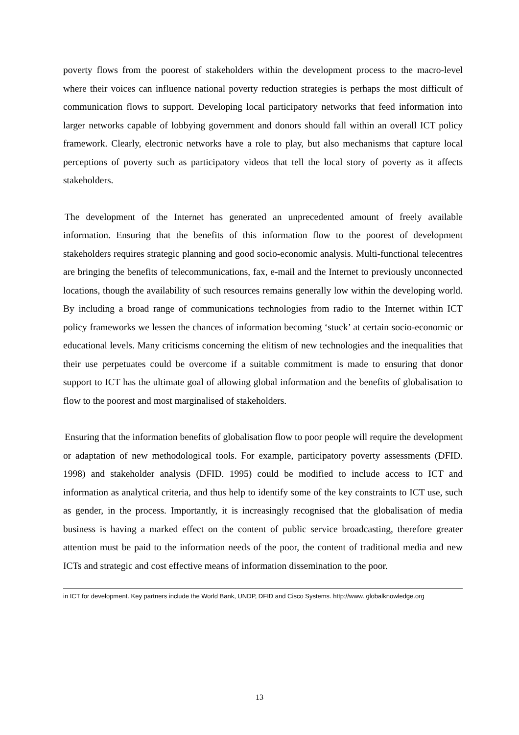poverty flows from the poorest of stakeholders within the development process to the macro-level where their voices can influence national poverty reduction strategies is perhaps the most difficult of communication flows to support. Developing local participatory networks that feed information into larger networks capable of lobbying government and donors should fall within an overall ICT policy framework. Clearly, electronic networks have a role to play, but also mechanisms that capture local perceptions of poverty such as participatory videos that tell the local story of poverty as it affects stakeholders.
The development of the Internet has generated an unprecedented amount of freely available information. Ensuring that the benefits of this information flow to the poorest of development stakeholders requires strategic planning and good socio-economic analysis. Multi-functional telecentres are bringing the benefits of telecommunications, fax, e-mail and the Internet to previously unconnected locations, though the availability of such resources remains generally low within the developing world. By including a broad range of communications technologies from radio to the Internet within ICT policy frameworks we lessen the chances of information becoming ‘stuck’ at certain socio-economic or educational levels. Many criticisms concerning the elitism of new technologies and the inequalities that their use perpetuates could be overcome if a suitable commitment is made to ensuring that donor support to ICT has the ultimate goal of allowing global information and the benefits of globalisation to flow to the poorest and most marginalised of stakeholders.
Ensuring that the information benefits of globalisation flow to poor people will require the development or adaptation of new methodological tools. For example, participatory poverty assessments (DFID. 1998) and stakeholder analysis (DFID. 1995) could be modified to include access to ICT and information as analytical criteria, and thus help to identify some of the key constraints to ICT use, such as gender, in the process. Importantly, it is increasingly recognised that the globalisation of media business is having a marked effect on the content of public service broadcasting, therefore greater attention must be paid to the information needs of the poor, the content of traditional media and new ICTs and strategic and cost effective means of information dissemination to the poor.
in ICT for development. Key partners include the World Bank, UNDP, DFID and Cisco Systems. http://www. globalknowledge.org
13